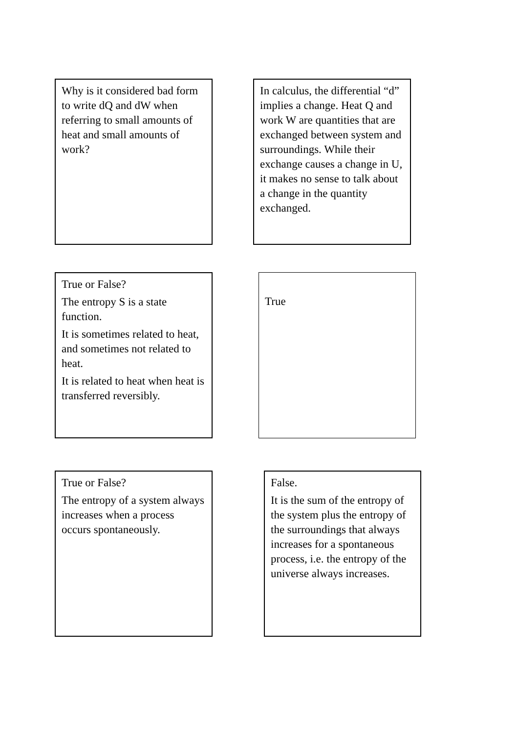Why is it considered bad form to write dQ and dW when referring to small amounts of heat and small amounts of work?
In calculus, the differential “d” implies a change. Heat Q and work W are quantities that are exchanged between system and surroundings. While their exchange causes a change in U, it makes no sense to talk about a change in the quantity exchanged.
True or False?
The entropy S is a state function.
It is sometimes related to heat, and sometimes not related to heat.
It is related to heat when heat is transferred reversibly.
True
True or False?
The entropy of a system always increases when a process occurs spontaneously.
False.
It is the sum of the entropy of the system plus the entropy of the surroundings that always increases for a spontaneous process, i.e. the entropy of the universe always increases.